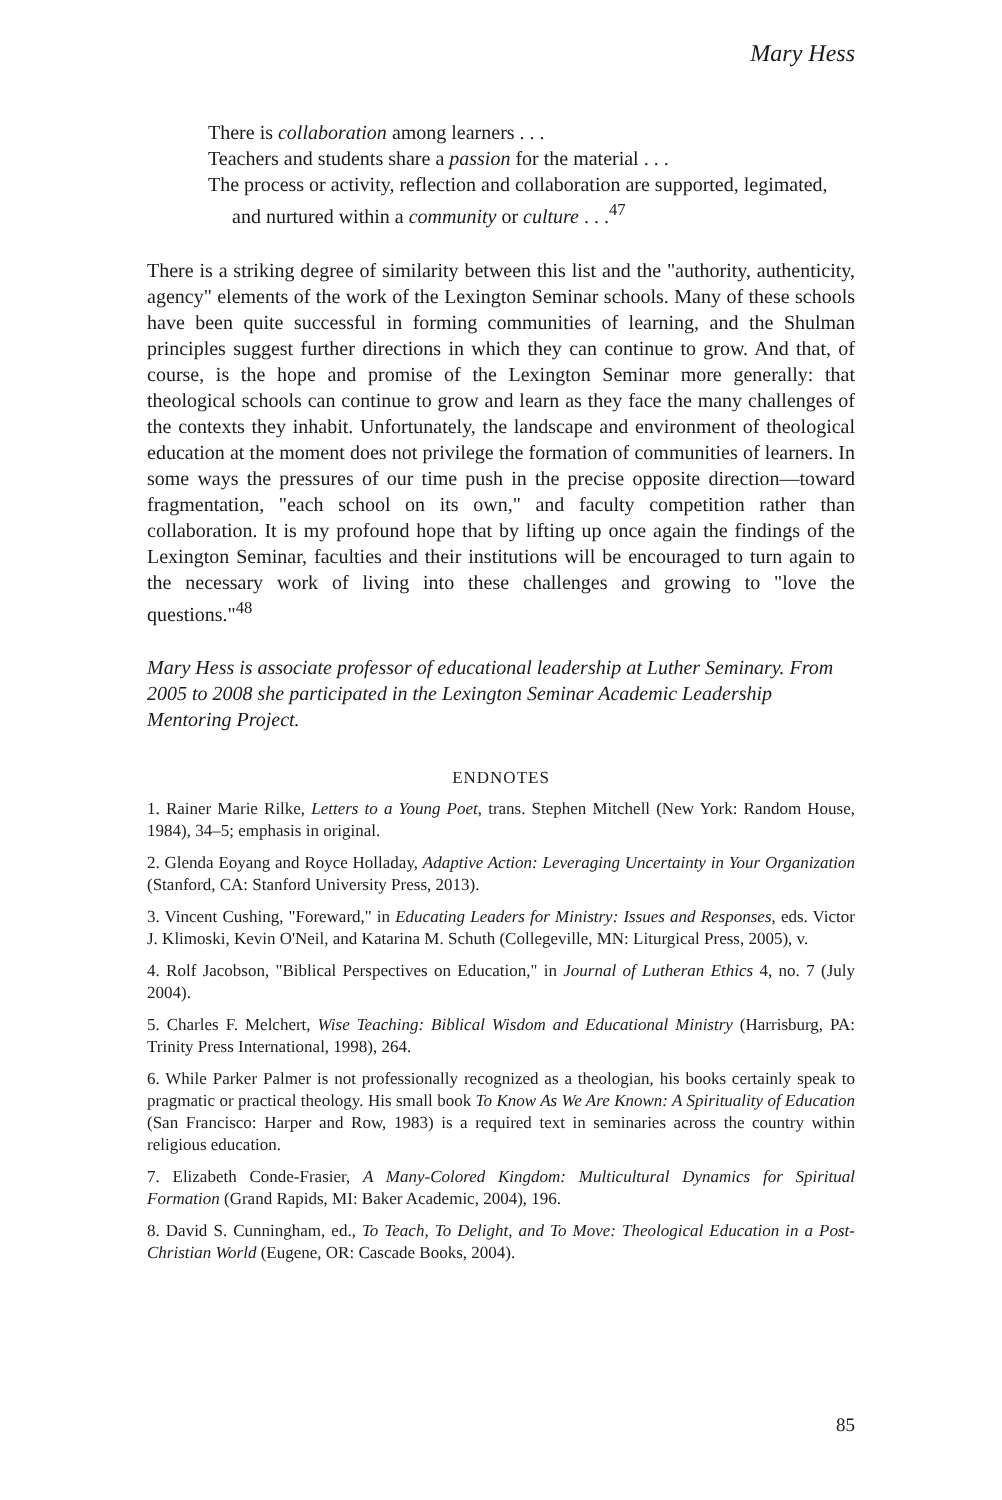Mary Hess
There is collaboration among learners . . .
Teachers and students share a passion for the material . . .
The process or activity, reflection and collaboration are supported, legimated, and nurtured within a community or culture . . .<sup>47</sup>
There is a striking degree of similarity between this list and the "authority, authenticity, agency" elements of the work of the Lexington Seminar schools. Many of these schools have been quite successful in forming communities of learning, and the Shulman principles suggest further directions in which they can continue to grow. And that, of course, is the hope and promise of the Lexington Seminar more generally: that theological schools can continue to grow and learn as they face the many challenges of the contexts they inhabit. Unfortunately, the landscape and environment of theological education at the moment does not privilege the formation of communities of learners. In some ways the pressures of our time push in the precise opposite direction—toward fragmentation, "each school on its own," and faculty competition rather than collaboration. It is my profound hope that by lifting up once again the findings of the Lexington Seminar, faculties and their institutions will be encouraged to turn again to the necessary work of living into these challenges and growing to "love the questions."<sup>48</sup>
Mary Hess is associate professor of educational leadership at Luther Seminary. From 2005 to 2008 she participated in the Lexington Seminar Academic Leadership Mentoring Project.
ENDNOTES
1. Rainer Marie Rilke, Letters to a Young Poet, trans. Stephen Mitchell (New York: Random House, 1984), 34–5; emphasis in original.
2. Glenda Eoyang and Royce Holladay, Adaptive Action: Leveraging Uncertainty in Your Organization (Stanford, CA: Stanford University Press, 2013).
3. Vincent Cushing, "Foreward," in Educating Leaders for Ministry: Issues and Responses, eds. Victor J. Klimoski, Kevin O'Neil, and Katarina M. Schuth (Collegeville, MN: Liturgical Press, 2005), v.
4. Rolf Jacobson, "Biblical Perspectives on Education," in Journal of Lutheran Ethics 4, no. 7 (July 2004).
5. Charles F. Melchert, Wise Teaching: Biblical Wisdom and Educational Ministry (Harrisburg, PA: Trinity Press International, 1998), 264.
6. While Parker Palmer is not professionally recognized as a theologian, his books certainly speak to pragmatic or practical theology. His small book To Know As We Are Known: A Spirituality of Education (San Francisco: Harper and Row, 1983) is a required text in seminaries across the country within religious education.
7. Elizabeth Conde-Frasier, A Many-Colored Kingdom: Multicultural Dynamics for Spiritual Formation (Grand Rapids, MI: Baker Academic, 2004), 196.
8. David S. Cunningham, ed., To Teach, To Delight, and To Move: Theological Education in a Post-Christian World (Eugene, OR: Cascade Books, 2004).
85